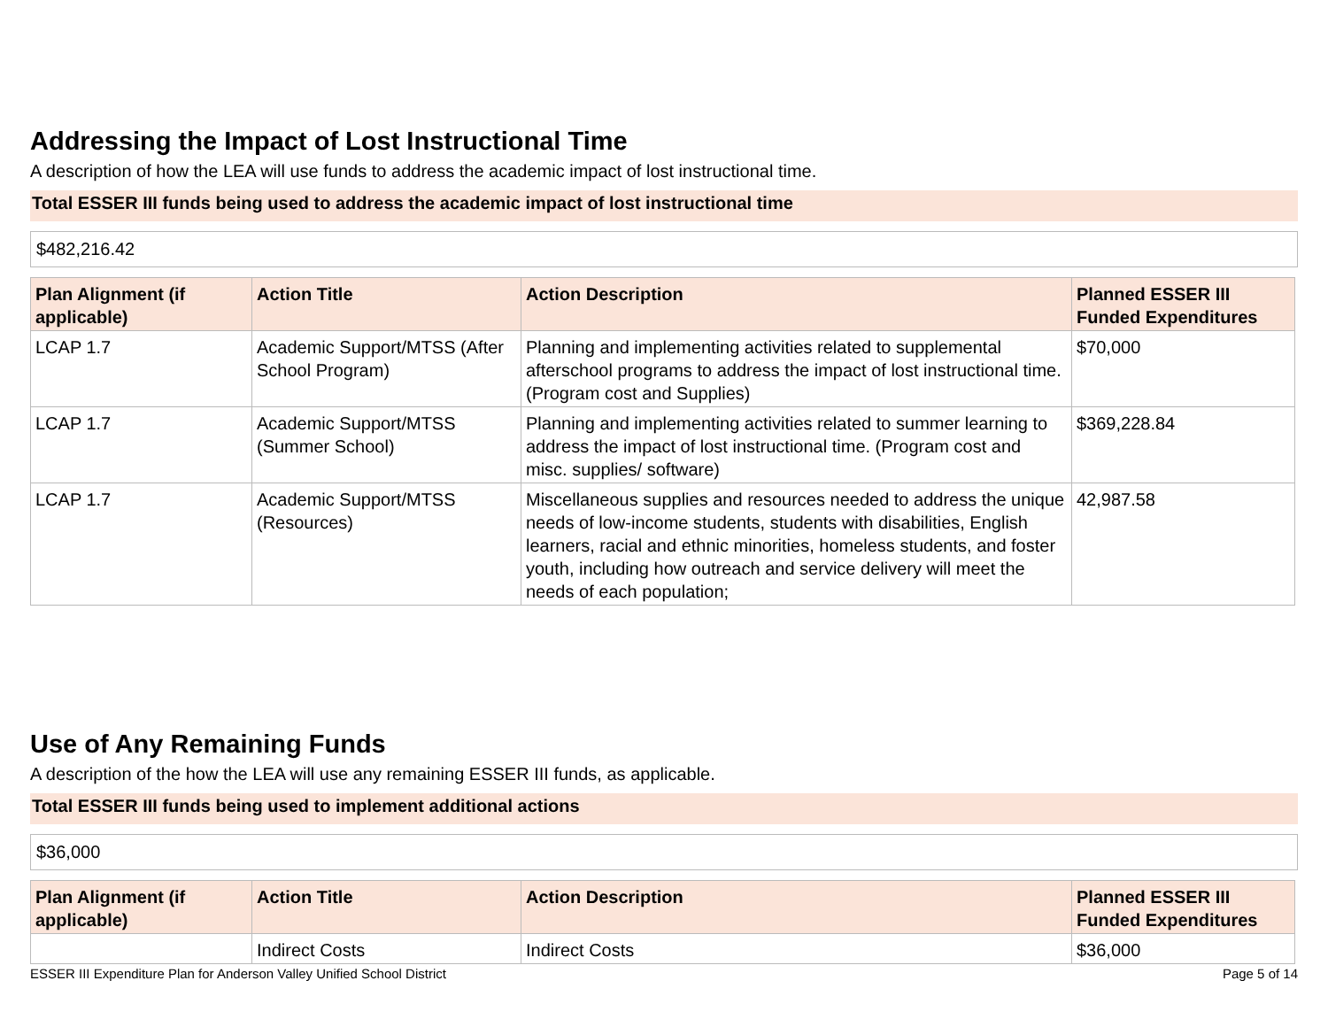Addressing the Impact of Lost Instructional Time
A description of how the LEA will use funds to address the academic impact of lost instructional time.
Total ESSER III funds being used to address the academic impact of lost instructional time
$482,216.42
| Plan Alignment (if applicable) | Action Title | Action Description | Planned ESSER III Funded Expenditures |
| --- | --- | --- | --- |
| LCAP 1.7 | Academic Support/MTSS (After School Program) | Planning and implementing activities related to supplemental afterschool programs to address the impact of lost instructional time. (Program cost and Supplies) | $70,000 |
| LCAP 1.7 | Academic Support/MTSS (Summer School) | Planning and implementing activities related to summer learning to address the impact of lost instructional time. (Program cost and misc. supplies/ software) | $369,228.84 |
| LCAP 1.7 | Academic Support/MTSS (Resources) | Miscellaneous supplies and resources needed to address the unique needs of low-income students, students with disabilities, English learners, racial and ethnic minorities, homeless students, and foster youth, including how outreach and service delivery will meet the needs of each population; | 42,987.58 |
Use of Any Remaining Funds
A description of the how the LEA will use any remaining ESSER III funds, as applicable.
Total ESSER III funds being used to implement additional actions
$36,000
| Plan Alignment (if applicable) | Action Title | Action Description | Planned ESSER III Funded Expenditures |
| --- | --- | --- | --- |
| | Indirect Costs | Indirect Costs | $36,000 |
ESSER III Expenditure Plan for Anderson Valley Unified School District Page 5 of 14